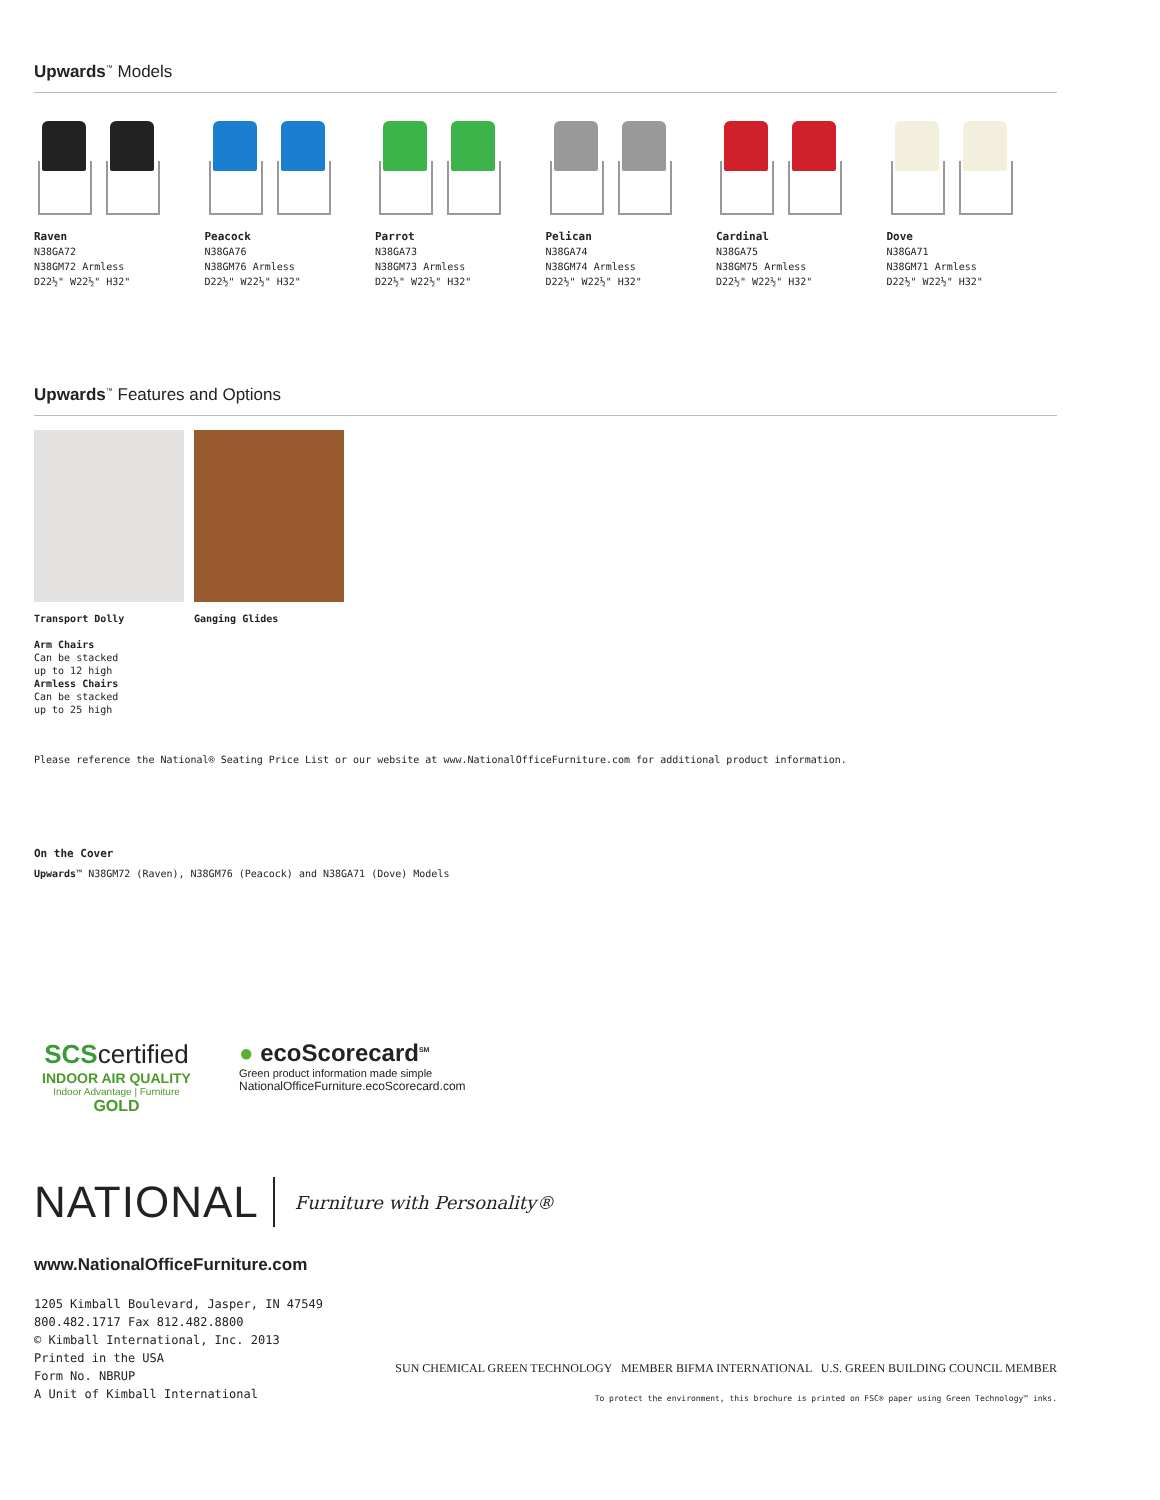Upwards<sup>™</sup> Models
Raven
N38GA72
N38GM72 Armless
D22½" W22½" H32"
Peacock
N38GA76
N38GM76 Armless
D22½" W22½" H32"
Parrot
N38GA73
N38GM73 Armless
D22½" W22½" H32"
Pelican
N38GA74
N38GM74 Armless
D22½" W22½" H32"
Cardinal
N38GA75
N38GM75 Armless
D22½" W22½" H32"
Dove
N38GA71
N38GM71 Armless
D22½" W22½" H32"
Upwards<sup>™</sup> Features and Options
Transport Dolly
Arm Chairs
Can be stacked
up to 12 high
Armless Chairs
Can be stacked
up to 25 high
Ganging Glides
Please reference the National® Seating Price List or our website at www.NationalOfficeFurniture.com for additional product information.
On the Cover
Upwards™ N38GM72 (Raven), N38GM76 (Peacock) and N38GA71 (Dove) Models
SCScertified
INDOOR AIR QUALITY
Indoor Advantage | Furniture
GOLD
● ecoScorecard<sup>SM</sup>
Green product information made simple
NationalOfficeFurniture.ecoScorecard.com
NATIONAL Furniture with Personality®
www.NationalOfficeFurniture.com
1205 Kimball Boulevard, Jasper, IN 47549
800.482.1717 Fax 812.482.8800
© Kimball International, Inc. 2013
Printed in the USA
Form No. NBRUP
A Unit of Kimball International
SUN CHEMICAL GREEN TECHNOLOGY MEMBER BIFMA INTERNATIONAL U.S. GREEN BUILDING COUNCIL MEMBER
To protect the environment, this brochure is printed on FSC® paper using Green Technology™ inks.